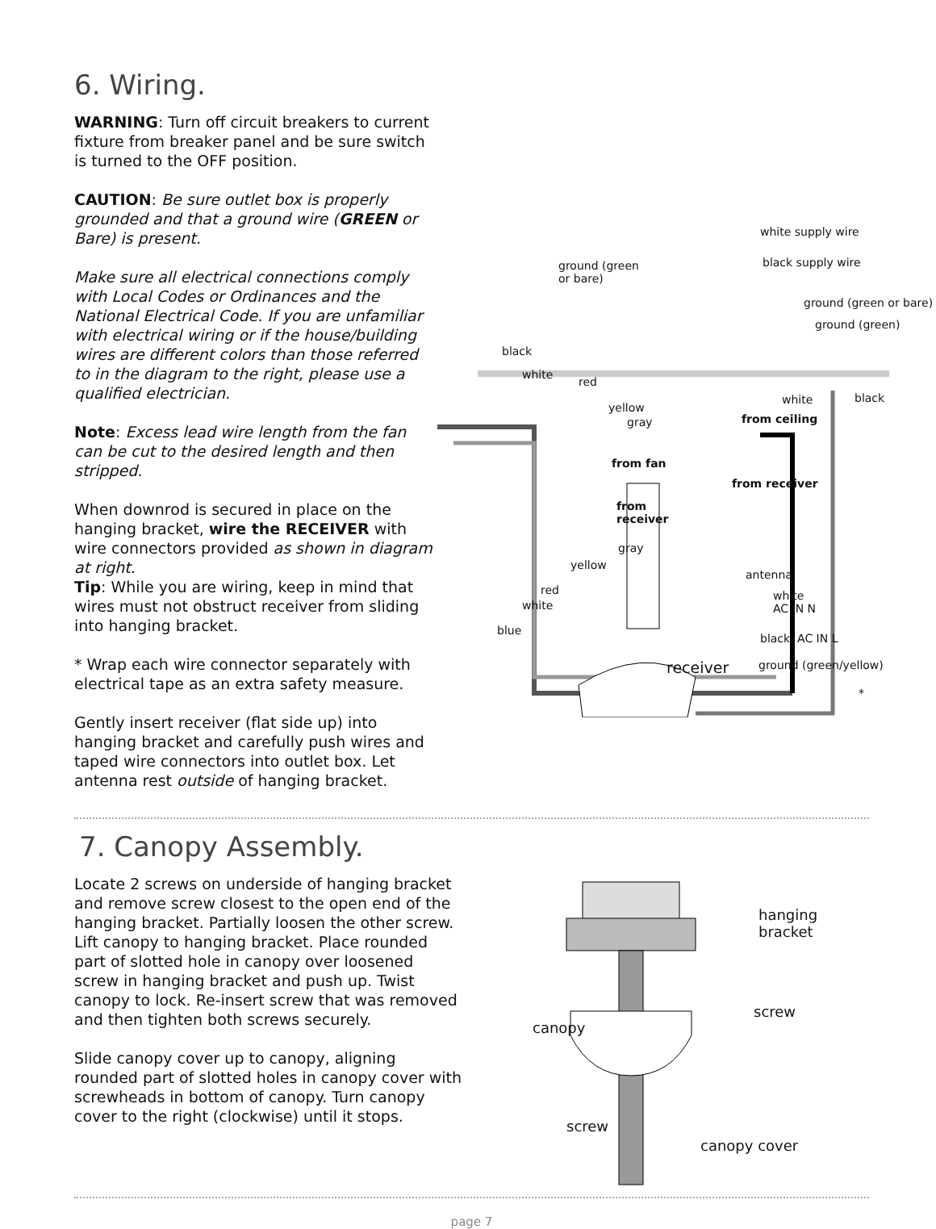6. Wiring.
WARNING: Turn off circuit breakers to current fixture from breaker panel and be sure switch is turned to the OFF position.
CAUTION: Be sure outlet box is properly grounded and that a ground wire (GREEN or Bare) is present.
Make sure all electrical connections comply with Local Codes or Ordinances and the National Electrical Code. If you are unfamiliar with electrical wiring or if the house/building wires are different colors than those referred to in the diagram to the right, please use a qualified electrician.
Note: Excess lead wire length from the fan can be cut to the desired length and then stripped.
When downrod is secured in place on the hanging bracket, wire the RECEIVER with wire connectors provided as shown in diagram at right.
Tip: While you are wiring, keep in mind that wires must not obstruct receiver from sliding into hanging bracket.
* Wrap each wire connector separately with electrical tape as an extra safety measure.
Gently insert receiver (flat side up) into hanging bracket and carefully push wires and taped wire connectors into outlet box. Let antenna rest outside of hanging bracket.
white supply wire
ground (green
or bare)
black supply wire
ground (green or bare)
ground (green)
black
white
red
white black
yellow
gray from ceiling
from fan
from receiver
from
receiver
gray
yellow
antenna
red
white
AC IN N
white
blue
black AC IN L
receiver ground (green/yellow)
*
7. Canopy Assembly.
Locate 2 screws on underside of hanging bracket and remove screw closest to the open end of the hanging bracket. Partially loosen the other screw. Lift canopy to hanging bracket. Place rounded part of slotted hole in canopy over loosened screw in hanging bracket and push up. Twist canopy to lock. Re-insert screw that was removed and then tighten both screws securely.
Slide canopy cover up to canopy, aligning rounded part of slotted holes in canopy cover with screwheads in bottom of canopy. Turn canopy cover to the right (clockwise) until it stops.
hanging
bracket
screw
canopy
screw
canopy cover
page 7